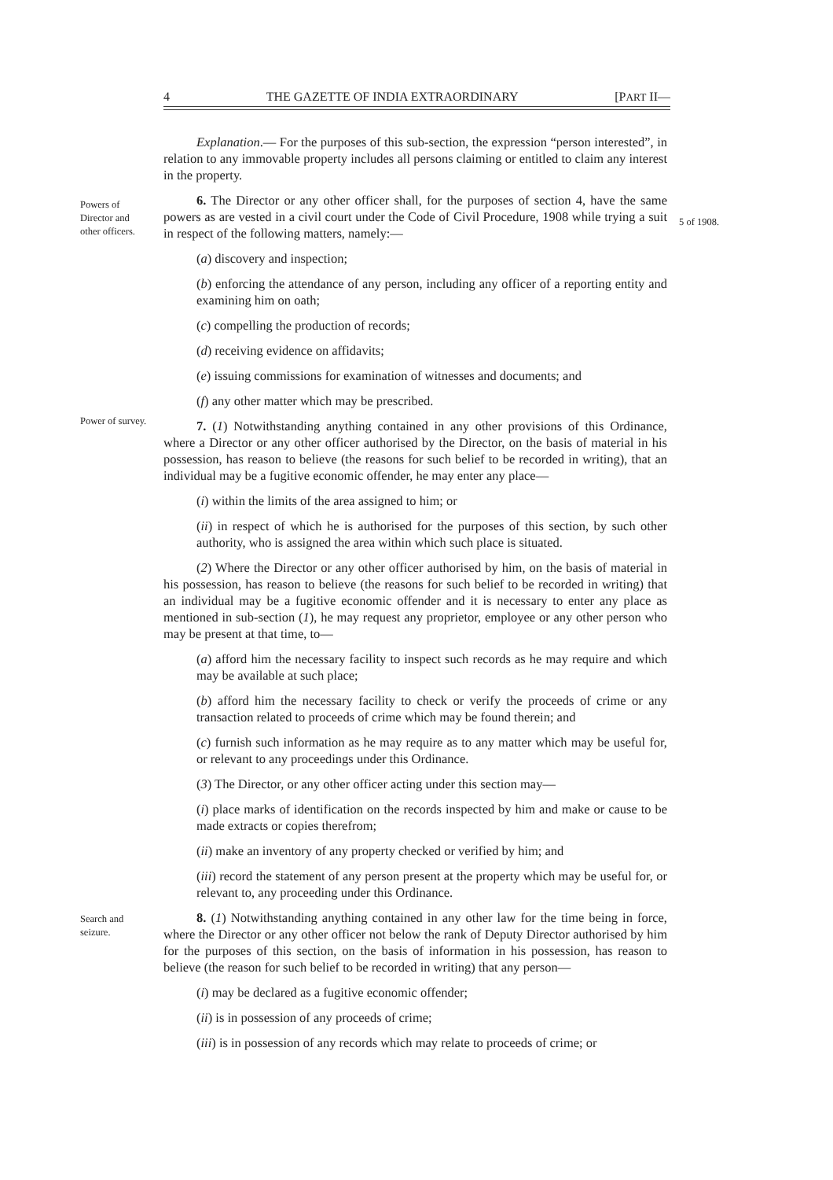4 THE GAZETTE OF INDIA EXTRAORDINARY [PART II—
Explanation.— For the purposes of this sub-section, the expression “person interested”, in relation to any immovable property includes all persons claiming or entitled to claim any interest in the property.
Powers of Director and other officers.
5 of 1908.
6. The Director or any other officer shall, for the purposes of section 4, have the same powers as are vested in a civil court under the Code of Civil Procedure, 1908 while trying a suit in respect of the following matters, namely:—
(a) discovery and inspection;
(b) enforcing the attendance of any person, including any officer of a reporting entity and examining him on oath;
(c) compelling the production of records;
(d) receiving evidence on affidavits;
(e) issuing commissions for examination of witnesses and documents; and
(f) any other matter which may be prescribed.
Power of survey.
7. (1) Notwithstanding anything contained in any other provisions of this Ordinance, where a Director or any other officer authorised by the Director, on the basis of material in his possession, has reason to believe (the reasons for such belief to be recorded in writing), that an individual may be a fugitive economic offender, he may enter any place—
(i) within the limits of the area assigned to him; or
(ii) in respect of which he is authorised for the purposes of this section, by such other authority, who is assigned the area within which such place is situated.
(2) Where the Director or any other officer authorised by him, on the basis of material in his possession, has reason to believe (the reasons for such belief to be recorded in writing) that an individual may be a fugitive economic offender and it is necessary to enter any place as mentioned in sub-section (1), he may request any proprietor, employee or any other person who may be present at that time, to—
(a) afford him the necessary facility to inspect such records as he may require and which may be available at such place;
(b) afford him the necessary facility to check or verify the proceeds of crime or any transaction related to proceeds of crime which may be found therein; and
(c) furnish such information as he may require as to any matter which may be useful for, or relevant to any proceedings under this Ordinance.
(3) The Director, or any other officer acting under this section may—
(i) place marks of identification on the records inspected by him and make or cause to be made extracts or copies therefrom;
(ii) make an inventory of any property checked or verified by him; and
(iii) record the statement of any person present at the property which may be useful for, or relevant to, any proceeding under this Ordinance.
Search and seizure.
8. (1) Notwithstanding anything contained in any other law for the time being in force, where the Director or any other officer not below the rank of Deputy Director authorised by him for the purposes of this section, on the basis of information in his possession, has reason to believe (the reason for such belief to be recorded in writing) that any person—
(i) may be declared as a fugitive economic offender;
(ii) is in possession of any proceeds of crime;
(iii) is in possession of any records which may relate to proceeds of crime; or